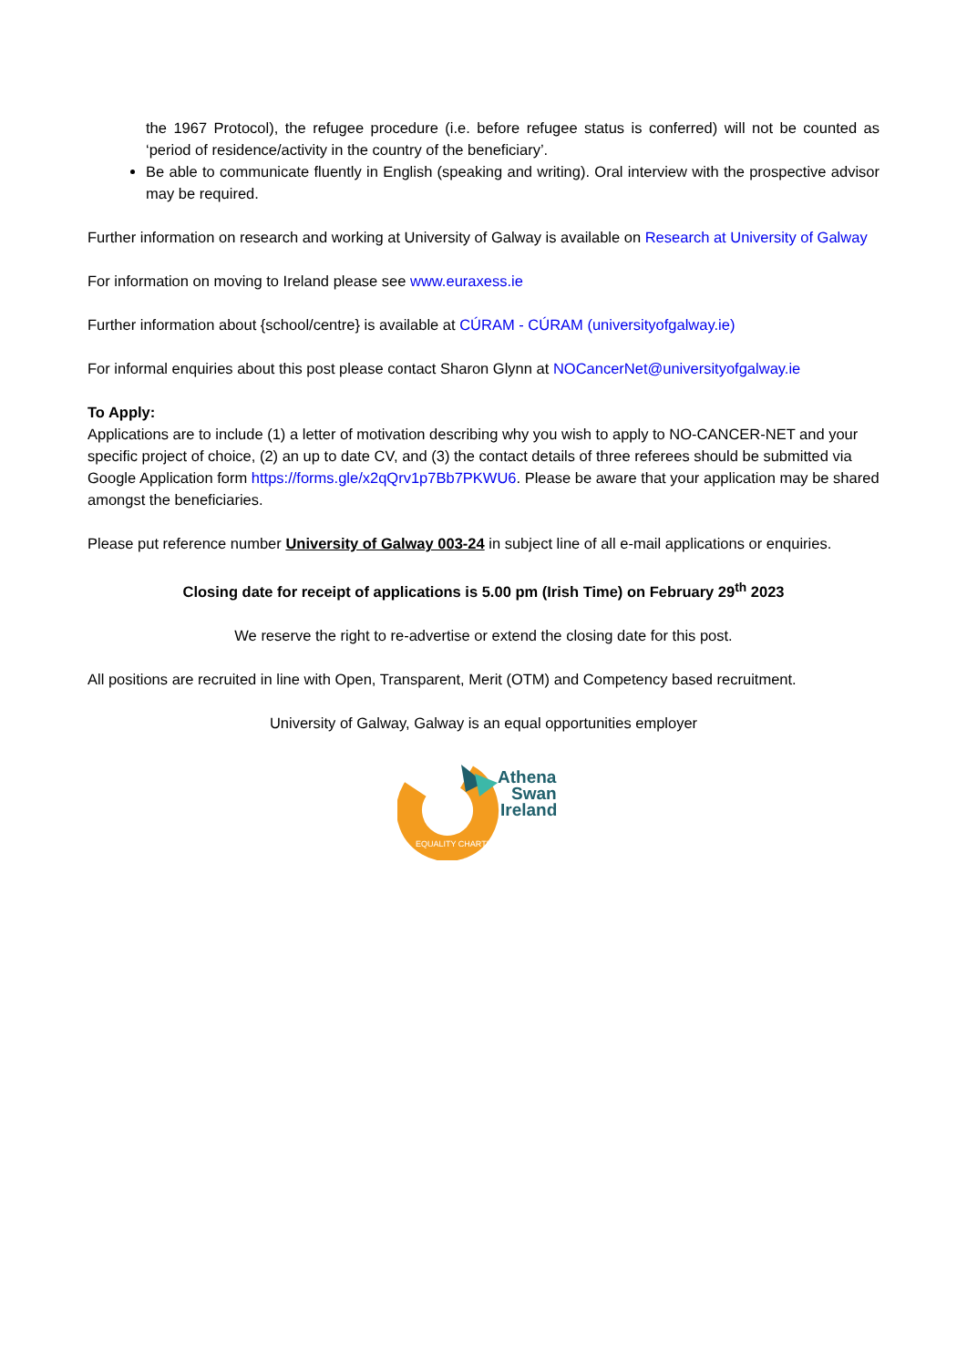the 1967 Protocol), the refugee procedure (i.e. before refugee status is conferred) will not be counted as ‘period of residence/activity in the country of the beneficiary’.
Be able to communicate fluently in English (speaking and writing). Oral interview with the prospective advisor may be required.
Further information on research and working at University of Galway is available on Research at University of Galway
For information on moving to Ireland please see www.euraxess.ie
Further information about {school/centre} is available at CÚRAM - CÚRAM (universityofgalway.ie)
For informal enquiries about this post please contact Sharon Glynn at NOCancerNet@universityofgalway.ie
To Apply:
Applications are to include (1) a letter of motivation describing why you wish to apply to NO-CANCER-NET and your specific project of choice, (2) an up to date CV, and (3) the contact details of three referees should be submitted via Google Application form https://forms.gle/x2qQrv1p7Bb7PKWU6. Please be aware that your application may be shared amongst the beneficiaries.
Please put reference number University of Galway 003-24 in subject line of all e-mail applications or enquiries.
Closing date for receipt of applications is 5.00 pm (Irish Time) on February 29<sup>th</sup> 2023
We reserve the right to re-advertise or extend the closing date for this post.
All positions are recruited in line with Open, Transparent, Merit (OTM) and Competency based recruitment.
University of Galway, Galway is an equal opportunities employer
Athena
Swan
Ireland
EQUALITY CHARTER